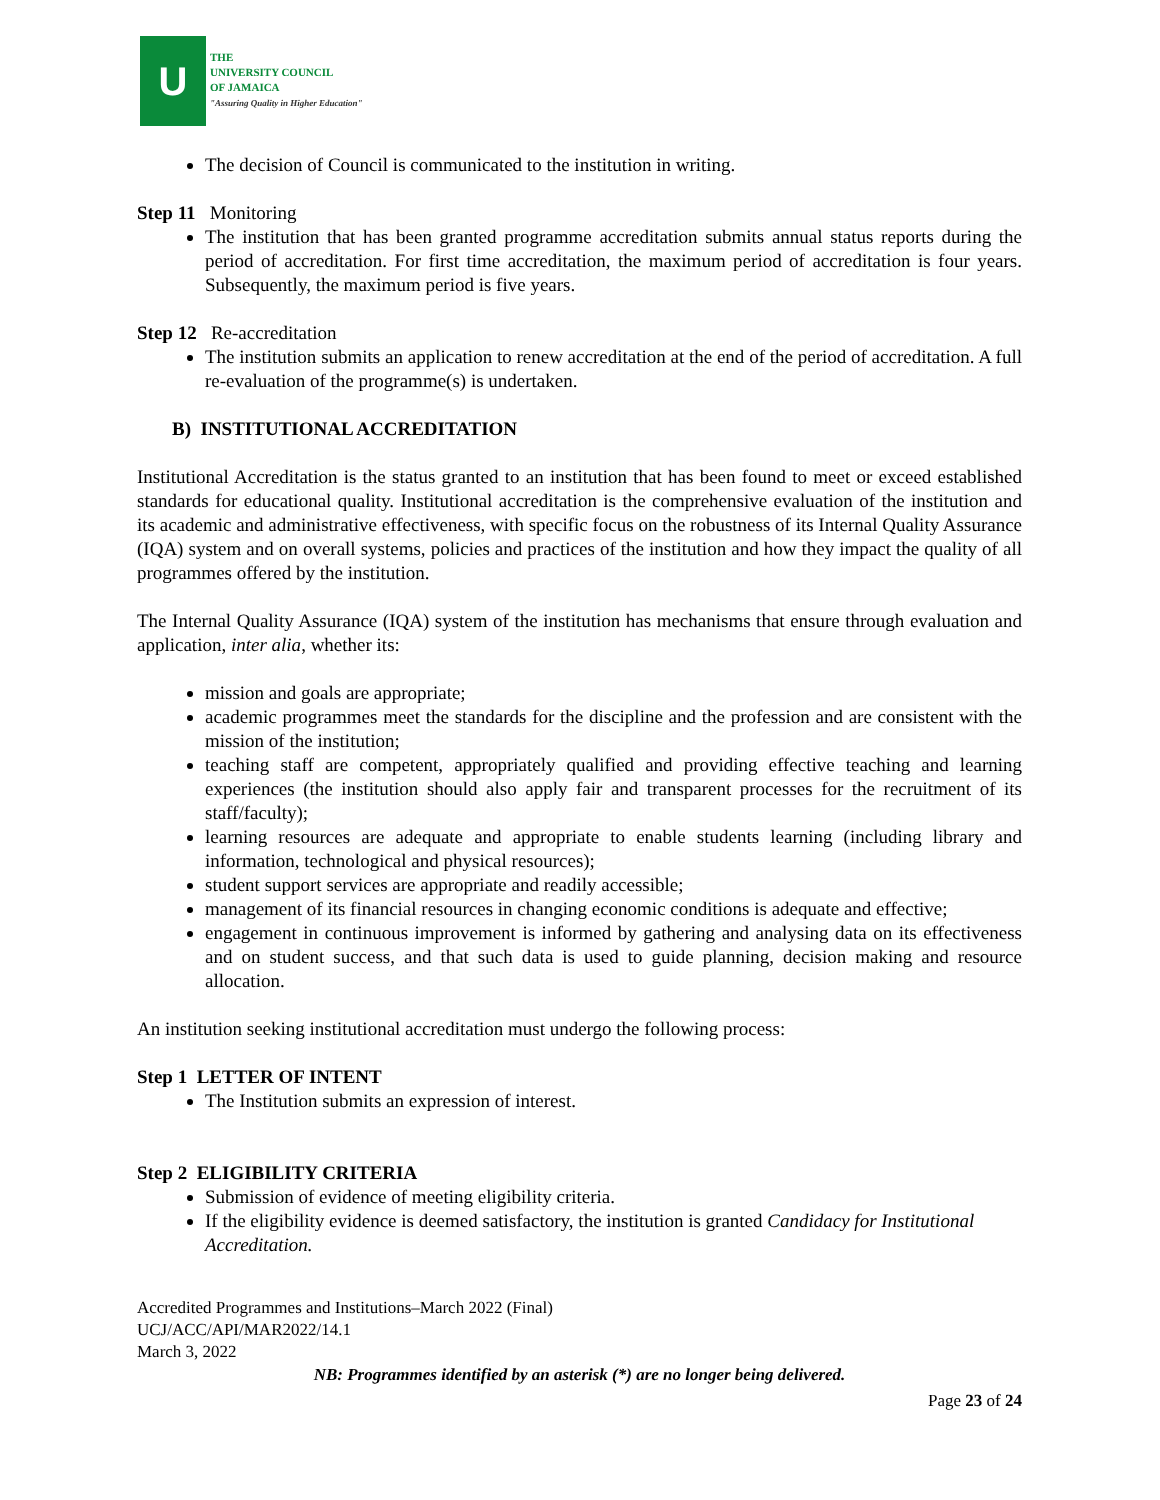U
THE
UNIVERSITY COUNCIL
OF JAMAICA
"Assuring Quality in Higher Education"
The decision of Council is communicated to the institution in writing.
Step 11 Monitoring
The institution that has been granted programme accreditation submits annual status reports during the period of accreditation. For first time accreditation, the maximum period of accreditation is four years. Subsequently, the maximum period is five years.
Step 12 Re-accreditation
The institution submits an application to renew accreditation at the end of the period of accreditation. A full re-evaluation of the programme(s) is undertaken.
B) INSTITUTIONAL ACCREDITATION
Institutional Accreditation is the status granted to an institution that has been found to meet or exceed established standards for educational quality. Institutional accreditation is the comprehensive evaluation of the institution and its academic and administrative effectiveness, with specific focus on the robustness of its Internal Quality Assurance (IQA) system and on overall systems, policies and practices of the institution and how they impact the quality of all programmes offered by the institution.
The Internal Quality Assurance (IQA) system of the institution has mechanisms that ensure through evaluation and application, inter alia, whether its:
mission and goals are appropriate;
academic programmes meet the standards for the discipline and the profession and are consistent with the mission of the institution;
teaching staff are competent, appropriately qualified and providing effective teaching and learning experiences (the institution should also apply fair and transparent processes for the recruitment of its staff/faculty);
learning resources are adequate and appropriate to enable students learning (including library and information, technological and physical resources);
student support services are appropriate and readily accessible;
management of its financial resources in changing economic conditions is adequate and effective;
engagement in continuous improvement is informed by gathering and analysing data on its effectiveness and on student success, and that such data is used to guide planning, decision making and resource allocation.
An institution seeking institutional accreditation must undergo the following process:
Step 1 LETTER OF INTENT
The Institution submits an expression of interest.
Step 2 ELIGIBILITY CRITERIA
Submission of evidence of meeting eligibility criteria.
If the eligibility evidence is deemed satisfactory, the institution is granted Candidacy for Institutional Accreditation.
Accredited Programmes and Institutions–March 2022 (Final)
UCJ/ACC/API/MAR2022/14.1
March 3, 2022
NB: Programmes identified by an asterisk (*) are no longer being delivered.
Page 23 of 24